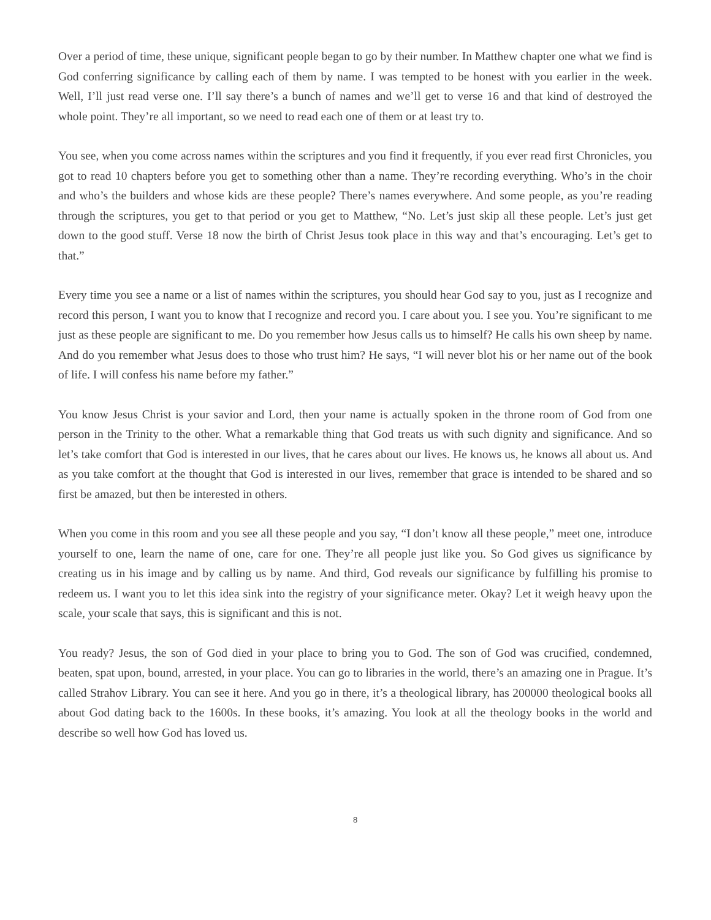Over a period of time, these unique, significant people began to go by their number. In Matthew chapter one what we find is God conferring significance by calling each of them by name. I was tempted to be honest with you earlier in the week. Well, I’ll just read verse one. I’ll say there’s a bunch of names and we’ll get to verse 16 and that kind of destroyed the whole point. They’re all important, so we need to read each one of them or at least try to.
You see, when you come across names within the scriptures and you find it frequently, if you ever read first Chronicles, you got to read 10 chapters before you get to something other than a name. They’re recording everything. Who’s in the choir and who’s the builders and whose kids are these people? There’s names everywhere. And some people, as you’re reading through the scriptures, you get to that period or you get to Matthew, “No. Let’s just skip all these people. Let’s just get down to the good stuff. Verse 18 now the birth of Christ Jesus took place in this way and that’s encouraging. Let’s get to that.”
Every time you see a name or a list of names within the scriptures, you should hear God say to you, just as I recognize and record this person, I want you to know that I recognize and record you. I care about you. I see you. You’re significant to me just as these people are significant to me. Do you remember how Jesus calls us to himself? He calls his own sheep by name. And do you remember what Jesus does to those who trust him? He says, “I will never blot his or her name out of the book of life. I will confess his name before my father.”
You know Jesus Christ is your savior and Lord, then your name is actually spoken in the throne room of God from one person in the Trinity to the other. What a remarkable thing that God treats us with such dignity and significance. And so let’s take comfort that God is interested in our lives, that he cares about our lives. He knows us, he knows all about us. And as you take comfort at the thought that God is interested in our lives, remember that grace is intended to be shared and so first be amazed, but then be interested in others.
When you come in this room and you see all these people and you say, “I don’t know all these people,” meet one, introduce yourself to one, learn the name of one, care for one. They’re all people just like you. So God gives us significance by creating us in his image and by calling us by name. And third, God reveals our significance by fulfilling his promise to redeem us. I want you to let this idea sink into the registry of your significance meter. Okay? Let it weigh heavy upon the scale, your scale that says, this is significant and this is not.
You ready? Jesus, the son of God died in your place to bring you to God. The son of God was crucified, condemned, beaten, spat upon, bound, arrested, in your place. You can go to libraries in the world, there’s an amazing one in Prague. It’s called Strahov Library. You can see it here. And you go in there, it’s a theological library, has 200000 theological books all about God dating back to the 1600s. In these books, it’s amazing. You look at all the theology books in the world and describe so well how God has loved us.
8